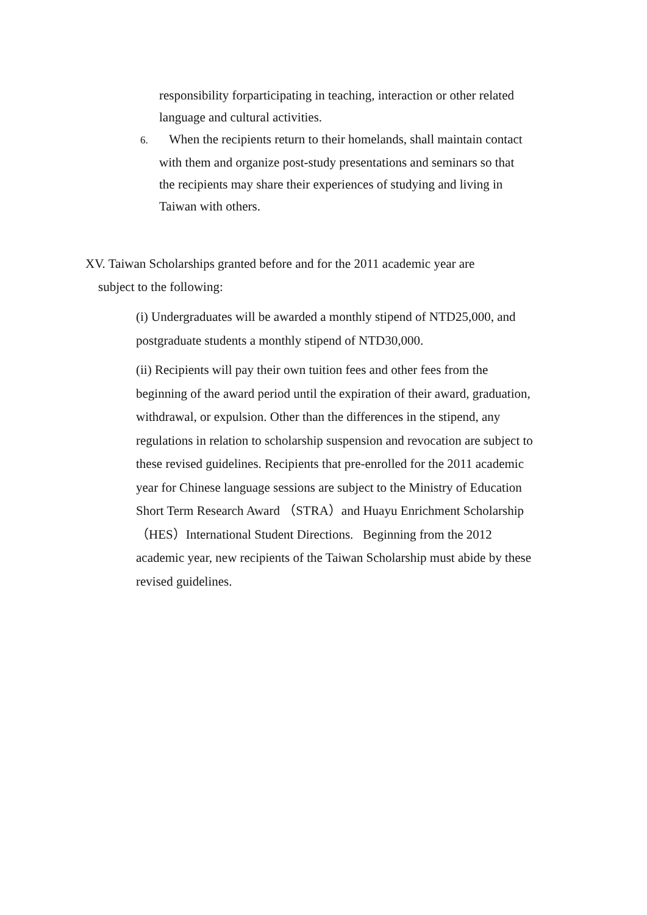responsibility forparticipating in teaching, interaction or other related language and cultural activities.
6. When the recipients return to their homelands, shall maintain contact with them and organize post-study presentations and seminars so that the recipients may share their experiences of studying and living in Taiwan with others.
XV. Taiwan Scholarships granted before and for the 2011 academic year are
subject to the following:
(i) Undergraduates will be awarded a monthly stipend of NTD25,000, and postgraduate students a monthly stipend of NTD30,000.
(ii) Recipients will pay their own tuition fees and other fees from the beginning of the award period until the expiration of their award, graduation, withdrawal, or expulsion. Other than the differences in the stipend, any regulations in relation to scholarship suspension and revocation are subject to these revised guidelines. Recipients that pre-enrolled for the 2011 academic year for Chinese language sessions are subject to the Ministry of Education Short Term Research Award （STRA）and Huayu Enrichment Scholarship（HES）International Student Directions. Beginning from the 2012 academic year, new recipients of the Taiwan Scholarship must abide by these revised guidelines.